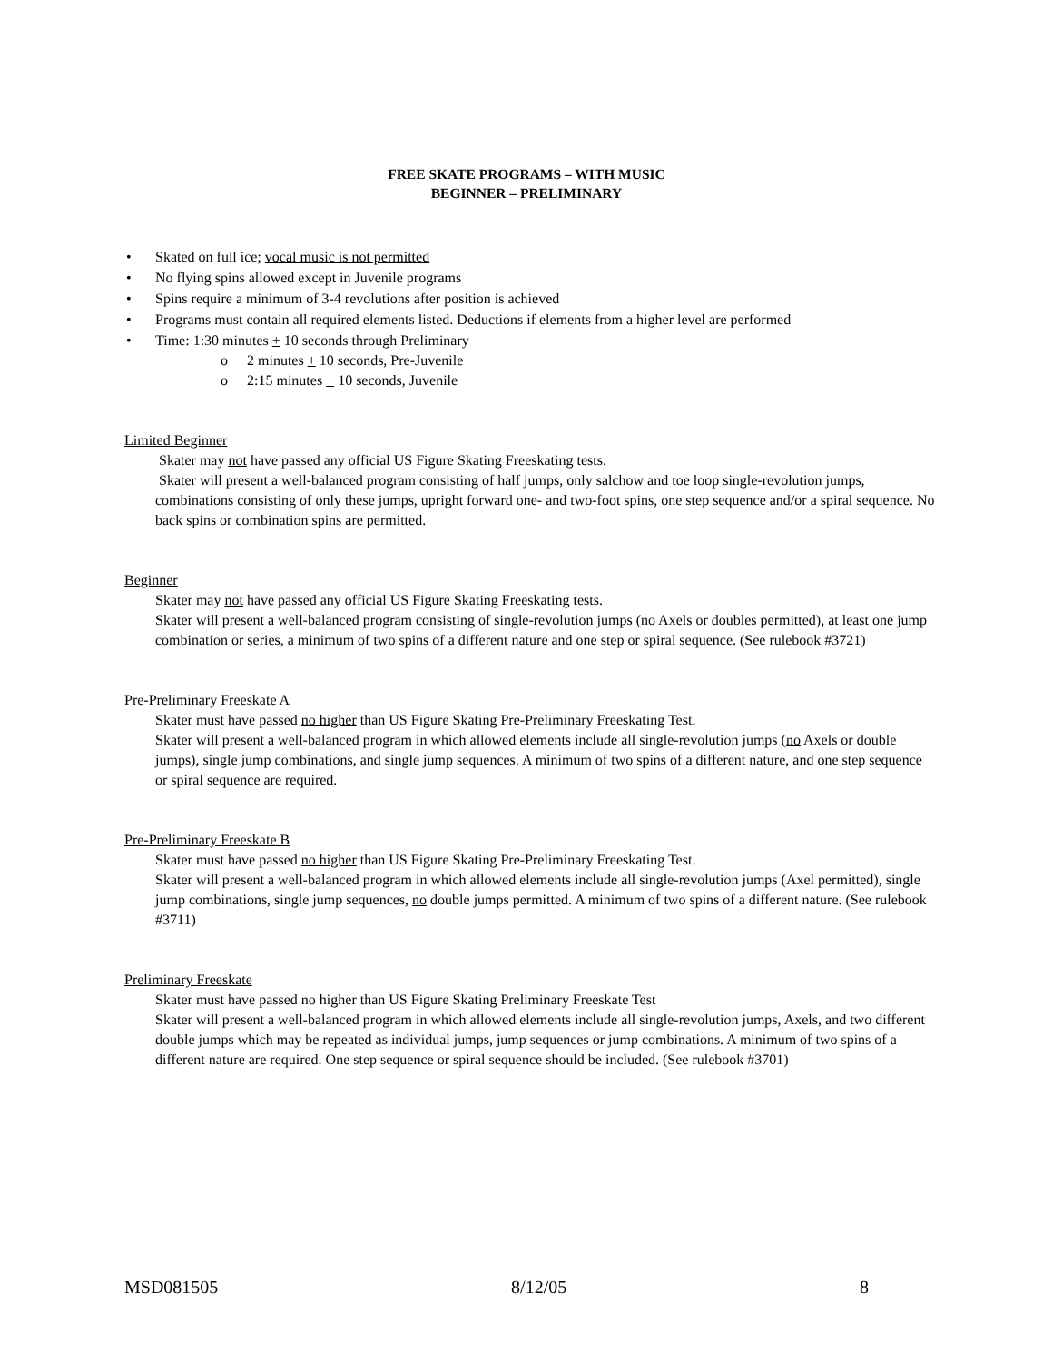FREE SKATE PROGRAMS – WITH MUSIC
BEGINNER – PRELIMINARY
• Skated on full ice; vocal music is not permitted
• No flying spins allowed except in Juvenile programs
• Spins require a minimum of 3-4 revolutions after position is achieved
• Programs must contain all required elements listed. Deductions if elements from a higher level are performed
• Time: 1:30 minutes + 10 seconds through Preliminary
o 2 minutes + 10 seconds, Pre-Juvenile
o 2:15 minutes + 10 seconds, Juvenile
Limited Beginner
Skater may not have passed any official US Figure Skating Freeskating tests.
Skater will present a well-balanced program consisting of half jumps, only salchow and toe loop single-revolution jumps, combinations consisting of only these jumps, upright forward one- and two-foot spins, one step sequence and/or a spiral sequence. No back spins or combination spins are permitted.
Beginner
Skater may not have passed any official US Figure Skating Freeskating tests.
Skater will present a well-balanced program consisting of single-revolution jumps (no Axels or doubles permitted), at least one jump combination or series, a minimum of two spins of a different nature and one step or spiral sequence. (See rulebook #3721)
Pre-Preliminary Freeskate A
Skater must have passed no higher than US Figure Skating Pre-Preliminary Freeskating Test.
Skater will present a well-balanced program in which allowed elements include all single-revolution jumps (no Axels or double jumps), single jump combinations, and single jump sequences. A minimum of two spins of a different nature, and one step sequence or spiral sequence are required.
Pre-Preliminary Freeskate B
Skater must have passed no higher than US Figure Skating Pre-Preliminary Freeskating Test.
Skater will present a well-balanced program in which allowed elements include all single-revolution jumps (Axel permitted), single jump combinations, single jump sequences, no double jumps permitted. A minimum of two spins of a different nature. (See rulebook #3711)
Preliminary Freeskate
Skater must have passed no higher than US Figure Skating Preliminary Freeskate Test
Skater will present a well-balanced program in which allowed elements include all single-revolution jumps, Axels, and two different double jumps which may be repeated as individual jumps, jump sequences or jump combinations. A minimum of two spins of a different nature are required. One step sequence or spiral sequence should be included. (See rulebook #3701)
MSD081505 8/12/05 8